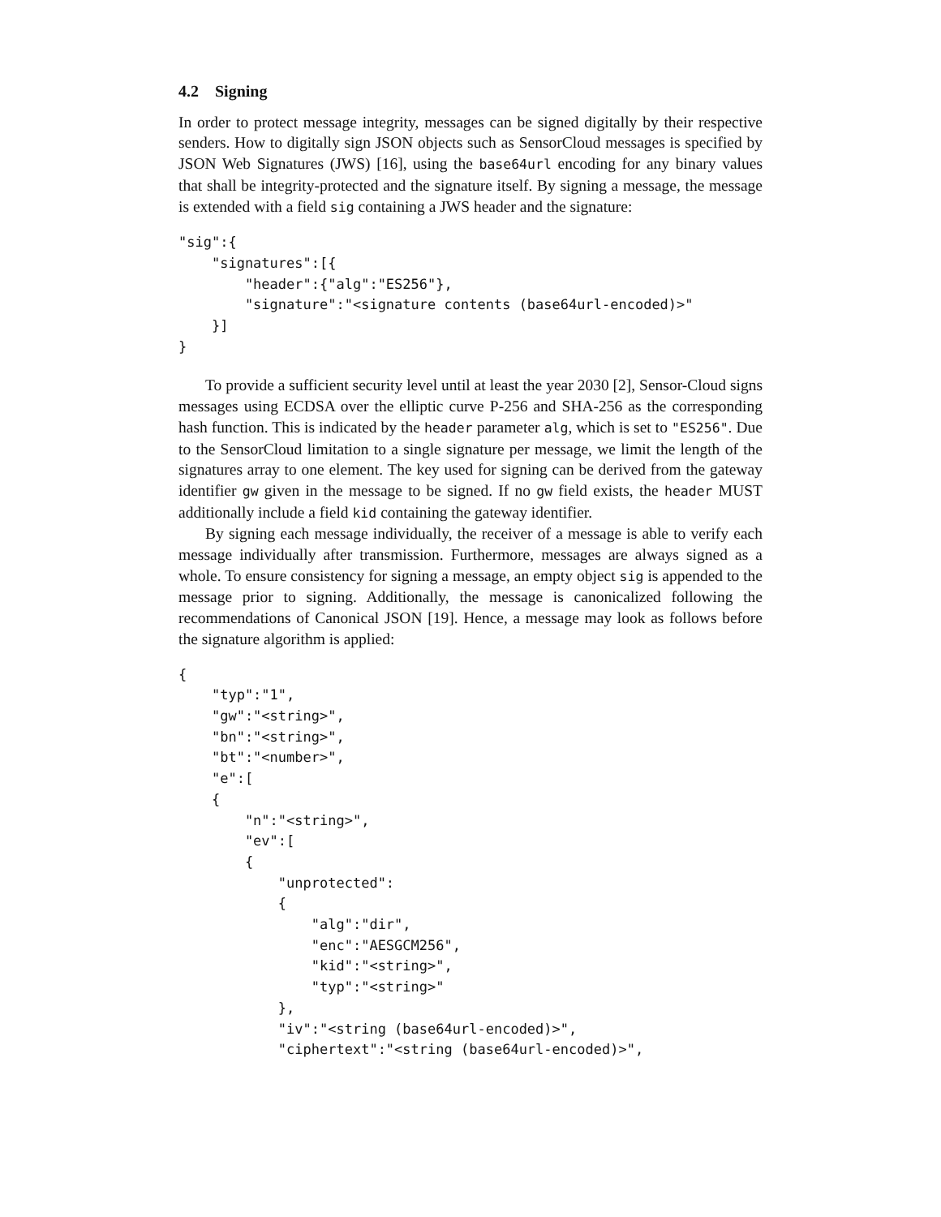4.2 Signing
In order to protect message integrity, messages can be signed digitally by their respective senders. How to digitally sign JSON objects such as SensorCloud messages is specified by JSON Web Signatures (JWS) [16], using the base64url encoding for any binary values that shall be integrity-protected and the signature itself. By signing a message, the message is extended with a field sig containing a JWS header and the signature:
"sig":{
    "signatures":[{
        "header":{"alg":"ES256"},
        "signature":"<signature contents (base64url-encoded)>"
    }]
}
To provide a sufficient security level until at least the year 2030 [2], Sensor-Cloud signs messages using ECDSA over the elliptic curve P-256 and SHA-256 as the corresponding hash function. This is indicated by the header parameter alg, which is set to "ES256". Due to the SensorCloud limitation to a single signature per message, we limit the length of the signatures array to one element. The key used for signing can be derived from the gateway identifier gw given in the message to be signed. If no gw field exists, the header MUST additionally include a field kid containing the gateway identifier.
By signing each message individually, the receiver of a message is able to verify each message individually after transmission. Furthermore, messages are always signed as a whole. To ensure consistency for signing a message, an empty object sig is appended to the message prior to signing. Additionally, the message is canonicalized following the recommendations of Canonical JSON [19]. Hence, a message may look as follows before the signature algorithm is applied:
{
    "typ":"1",
    "gw":"<string>",
    "bn":"<string>",
    "bt":"<number>",
    "e":[
    {
        "n":"<string>",
        "ev":[
        {
            "unprotected":
            {
                "alg":"dir",
                "enc":"AESGCM256",
                "kid":"<string>",
                "typ":"<string>"
            },
            "iv":"<string (base64url-encoded)>",
            "ciphertext":"<string (base64url-encoded)>",